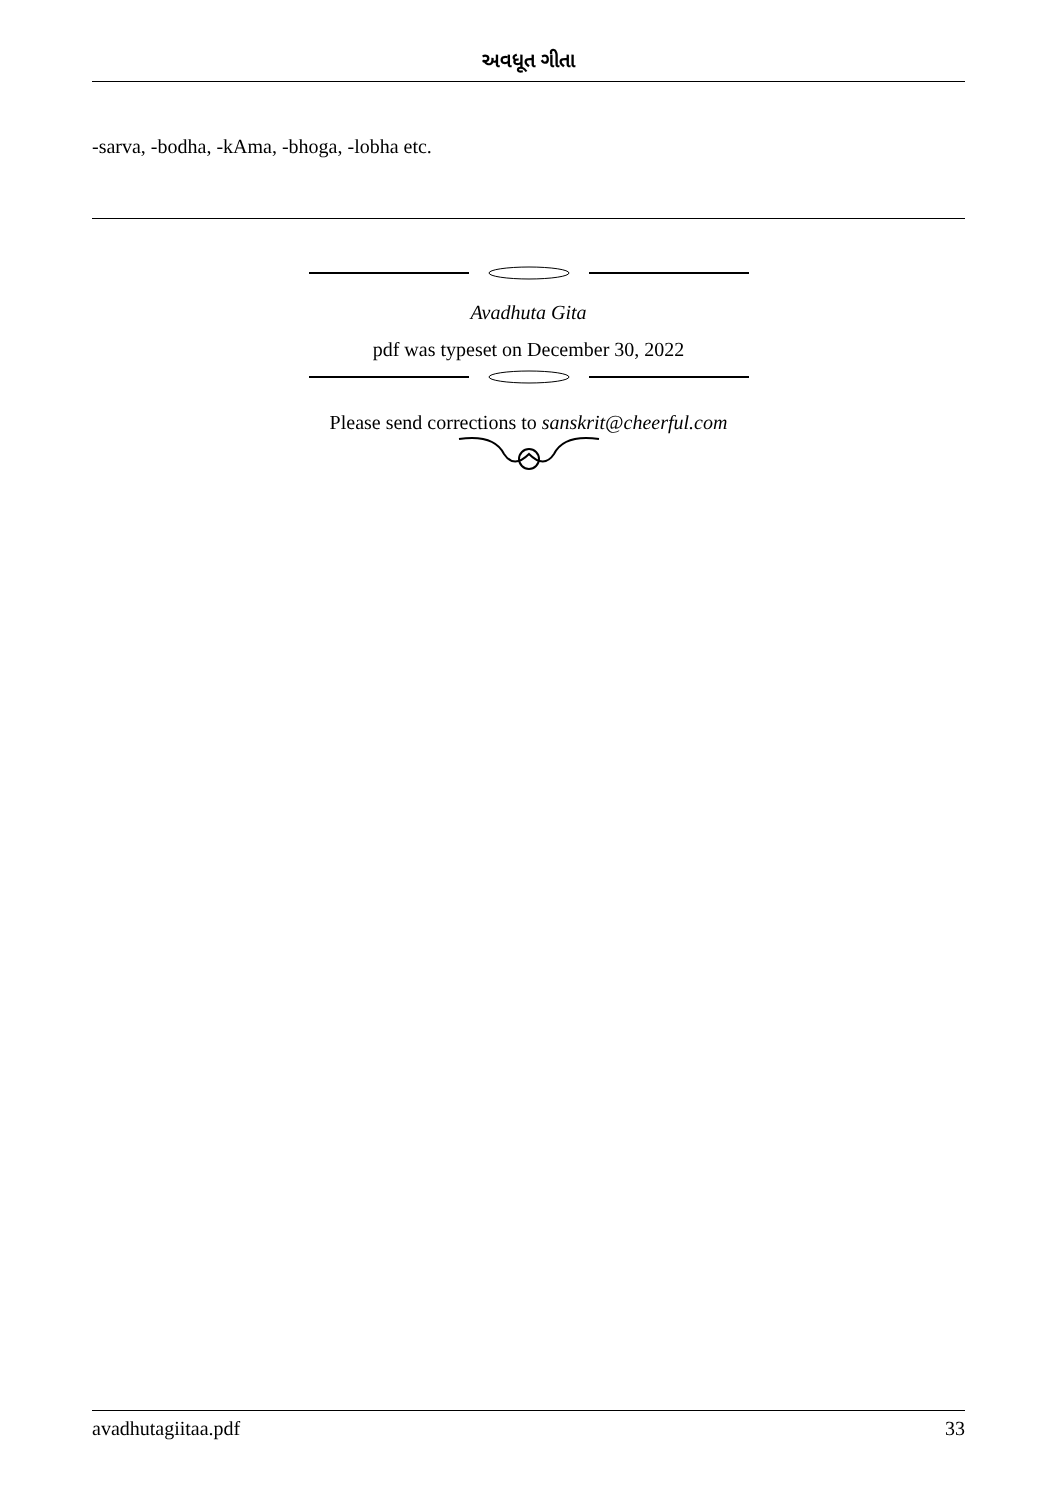અવધૂત ગીતા
-sarva, -bodha, -kAma, -bhoga, -lobha etc.
Avadhuta Gita
pdf was typeset on December 30, 2022
Please send corrections to sanskrit@cheerful.com
avadhutagiitaa.pdf 33